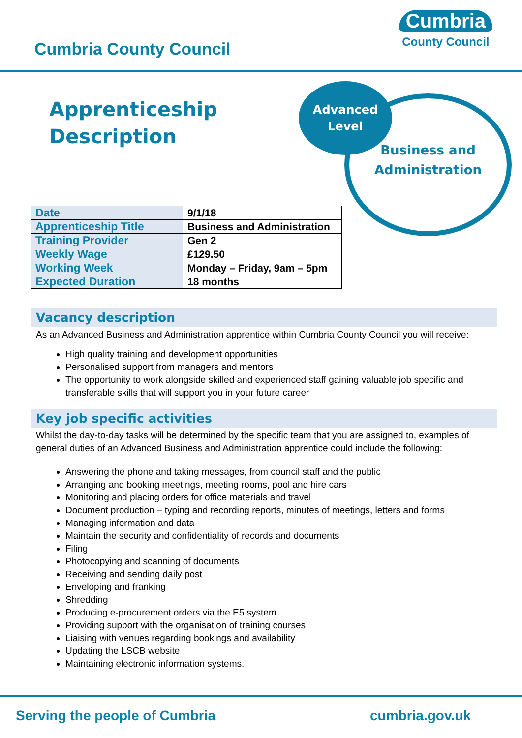Cumbria County Council
Cumbria
County Council
Apprenticeship
Description
Advanced
Level
Business and Administration
| Date | 9/1/18 |
| Apprenticeship Title | Business and Administration |
| Training Provider | Gen 2 |
| Weekly Wage | £129.50 |
| Working Week | Monday – Friday, 9am – 5pm |
| Expected Duration | 18 months |
Vacancy description
As an Advanced Business and Administration apprentice within Cumbria County Council you will receive:
High quality training and development opportunities
Personalised support from managers and mentors
The opportunity to work alongside skilled and experienced staff gaining valuable job specific and transferable skills that will support you in your future career
Key job specific activities
Whilst the day-to-day tasks will be determined by the specific team that you are assigned to, examples of general duties of an Advanced Business and Administration apprentice could include the following:
Answering the phone and taking messages, from council staff and the public
Arranging and booking meetings, meeting rooms, pool and hire cars
Monitoring and placing orders for office materials and travel
Document production – typing and recording reports, minutes of meetings, letters and forms
Managing information and data
Maintain the security and confidentiality of records and documents
Filing
Photocopying and scanning of documents
Receiving and sending daily post
Enveloping and franking
Shredding
Producing e-procurement orders via the E5 system
Providing support with the organisation of training courses
Liaising with venues regarding bookings and availability
Updating the LSCB website
Maintaining electronic information systems.
Serving the people of Cumbria cumbria.gov.uk